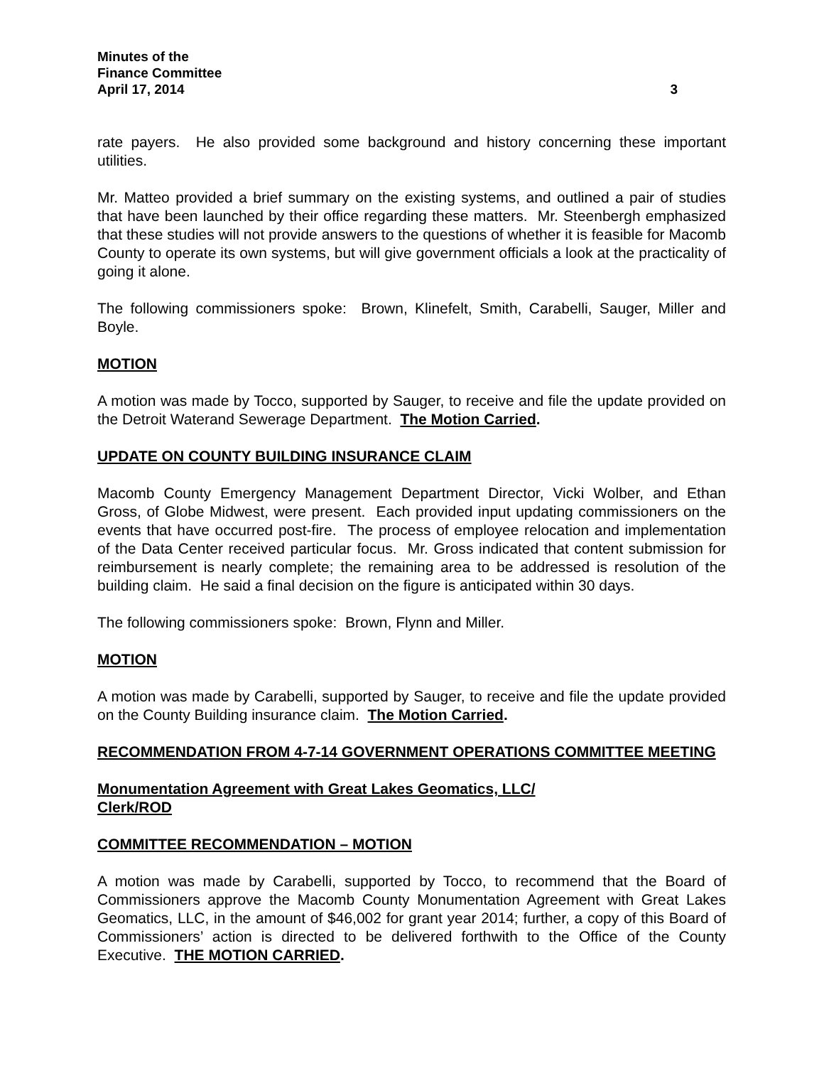Minutes of the
Finance Committee
April 17, 2014 3
rate payers. He also provided some background and history concerning these important utilities.
Mr. Matteo provided a brief summary on the existing systems, and outlined a pair of studies that have been launched by their office regarding these matters. Mr. Steenbergh emphasized that these studies will not provide answers to the questions of whether it is feasible for Macomb County to operate its own systems, but will give government officials a look at the practicality of going it alone.
The following commissioners spoke: Brown, Klinefelt, Smith, Carabelli, Sauger, Miller and Boyle.
MOTION
A motion was made by Tocco, supported by Sauger, to receive and file the update provided on the Detroit Waterand Sewerage Department. The Motion Carried.
UPDATE ON COUNTY BUILDING INSURANCE CLAIM
Macomb County Emergency Management Department Director, Vicki Wolber, and Ethan Gross, of Globe Midwest, were present. Each provided input updating commissioners on the events that have occurred post-fire. The process of employee relocation and implementation of the Data Center received particular focus. Mr. Gross indicated that content submission for reimbursement is nearly complete; the remaining area to be addressed is resolution of the building claim. He said a final decision on the figure is anticipated within 30 days.
The following commissioners spoke: Brown, Flynn and Miller.
MOTION
A motion was made by Carabelli, supported by Sauger, to receive and file the update provided on the County Building insurance claim. The Motion Carried.
RECOMMENDATION FROM 4-7-14 GOVERNMENT OPERATIONS COMMITTEE MEETING
Monumentation Agreement with Great Lakes Geomatics, LLC/
Clerk/ROD
COMMITTEE RECOMMENDATION – MOTION
A motion was made by Carabelli, supported by Tocco, to recommend that the Board of Commissioners approve the Macomb County Monumentation Agreement with Great Lakes Geomatics, LLC, in the amount of $46,002 for grant year 2014; further, a copy of this Board of Commissioners’ action is directed to be delivered forthwith to the Office of the County Executive. THE MOTION CARRIED.